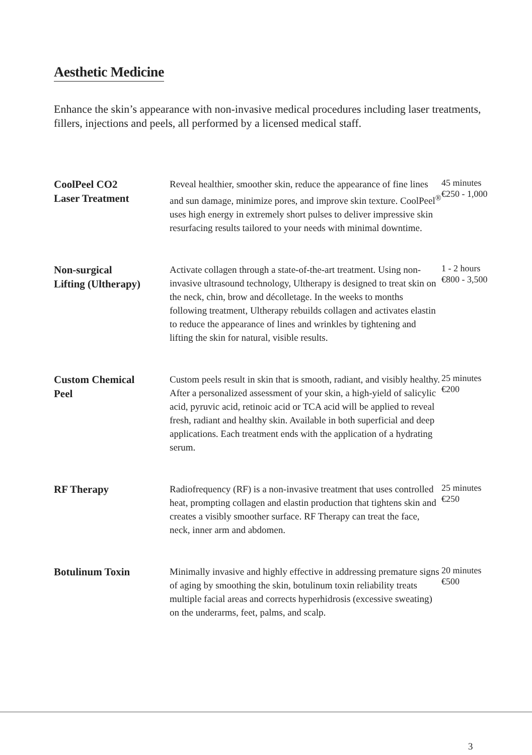Aesthetic Medicine
Enhance the skin’s appearance with non-invasive medical procedures including laser treatments, fillers, injections and peels, all performed by a licensed medical staff.
| CoolPeel CO2 Laser Treatment | Reveal healthier, smoother skin, reduce the appearance of fine lines and sun damage, minimize pores, and improve skin texture. CoolPeel<sup>®</sup> uses high energy in extremely short pulses to deliver impressive skin resurfacing results tailored to your needs with minimal downtime. | 45 minutes €250 - 1,000 |
| Non-surgical Lifting (Ultherapy) | Activate collagen through a state-of-the-art treatment. Using non-invasive ultrasound technology, Ultherapy is designed to treat skin on the neck, chin, brow and décolletage. In the weeks to months following treatment, Ultherapy rebuilds collagen and activates elastin to reduce the appearance of lines and wrinkles by tightening and lifting the skin for natural, visible results. | 1 - 2 hours €800 - 3,500 |
| Custom Chemical Peel | Custom peels result in skin that is smooth, radiant, and visibly healthy. After a personalized assessment of your skin, a high-yield of salicylic acid, pyruvic acid, retinoic acid or TCA acid will be applied to reveal fresh, radiant and healthy skin. Available in both superficial and deep applications. Each treatment ends with the application of a hydrating serum. | 25 minutes €200 |
| RF Therapy | Radiofrequency (RF) is a non-invasive treatment that uses controlled heat, prompting collagen and elastin production that tightens skin and creates a visibly smoother surface. RF Therapy can treat the face, neck, inner arm and abdomen. | 25 minutes €250 |
| Botulinum Toxin | Minimally invasive and highly effective in addressing premature signs of aging by smoothing the skin, botulinum toxin reliability treats multiple facial areas and corrects hyperhidrosis (excessive sweating) on the underarms, feet, palms, and scalp. | 20 minutes €500 |
3